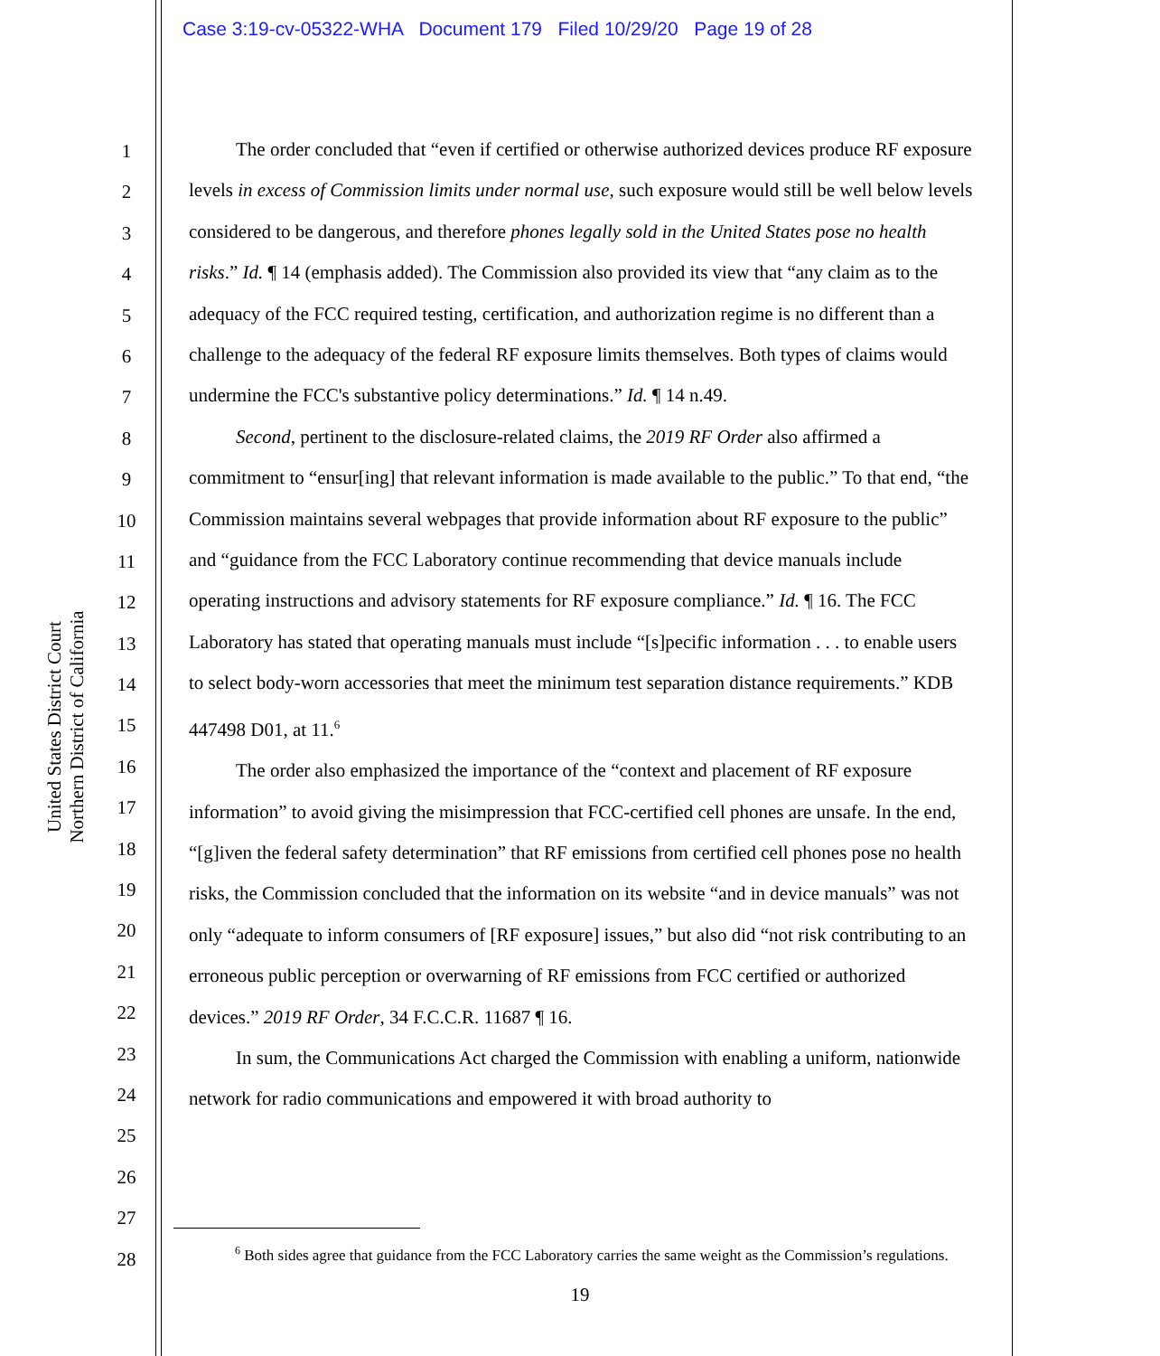Case 3:19-cv-05322-WHA Document 179 Filed 10/29/20 Page 19 of 28
United States District Court
Northern District of California
1
2
3
4
5
6
7
8
9
10
11
12
13
14
15
16
17
18
19
20
21
22
23
24
25
26
27
28
The order concluded that “even if certified or otherwise authorized devices produce RF exposure levels in excess of Commission limits under normal use, such exposure would still be well below levels considered to be dangerous, and therefore phones legally sold in the United States pose no health risks.” Id. ¶ 14 (emphasis added). The Commission also provided its view that “any claim as to the adequacy of the FCC required testing, certification, and authorization regime is no different than a challenge to the adequacy of the federal RF exposure limits themselves. Both types of claims would undermine the FCC's substantive policy determinations.” Id. ¶ 14 n.49.
Second, pertinent to the disclosure-related claims, the 2019 RF Order also affirmed a commitment to “ensur[ing] that relevant information is made available to the public.” To that end, “the Commission maintains several webpages that provide information about RF exposure to the public” and “guidance from the FCC Laboratory continue recommending that device manuals include operating instructions and advisory statements for RF exposure compliance.” Id. ¶ 16. The FCC Laboratory has stated that operating manuals must include “[s]pecific information . . . to enable users to select body-worn accessories that meet the minimum test separation distance requirements.” KDB 447498 D01, at 11.<sup>6</sup>
The order also emphasized the importance of the “context and placement of RF exposure information” to avoid giving the misimpression that FCC-certified cell phones are unsafe. In the end, “[g]iven the federal safety determination” that RF emissions from certified cell phones pose no health risks, the Commission concluded that the information on its website “and in device manuals” was not only “adequate to inform consumers of [RF exposure] issues,” but also did “not risk contributing to an erroneous public perception or overwarning of RF emissions from FCC certified or authorized devices.” 2019 RF Order, 34 F.C.C.R. 11687 ¶ 16.
In sum, the Communications Act charged the Commission with enabling a uniform, nationwide network for radio communications and empowered it with broad authority to
<sup>6</sup> Both sides agree that guidance from the FCC Laboratory carries the same weight as the Commission’s regulations.
19